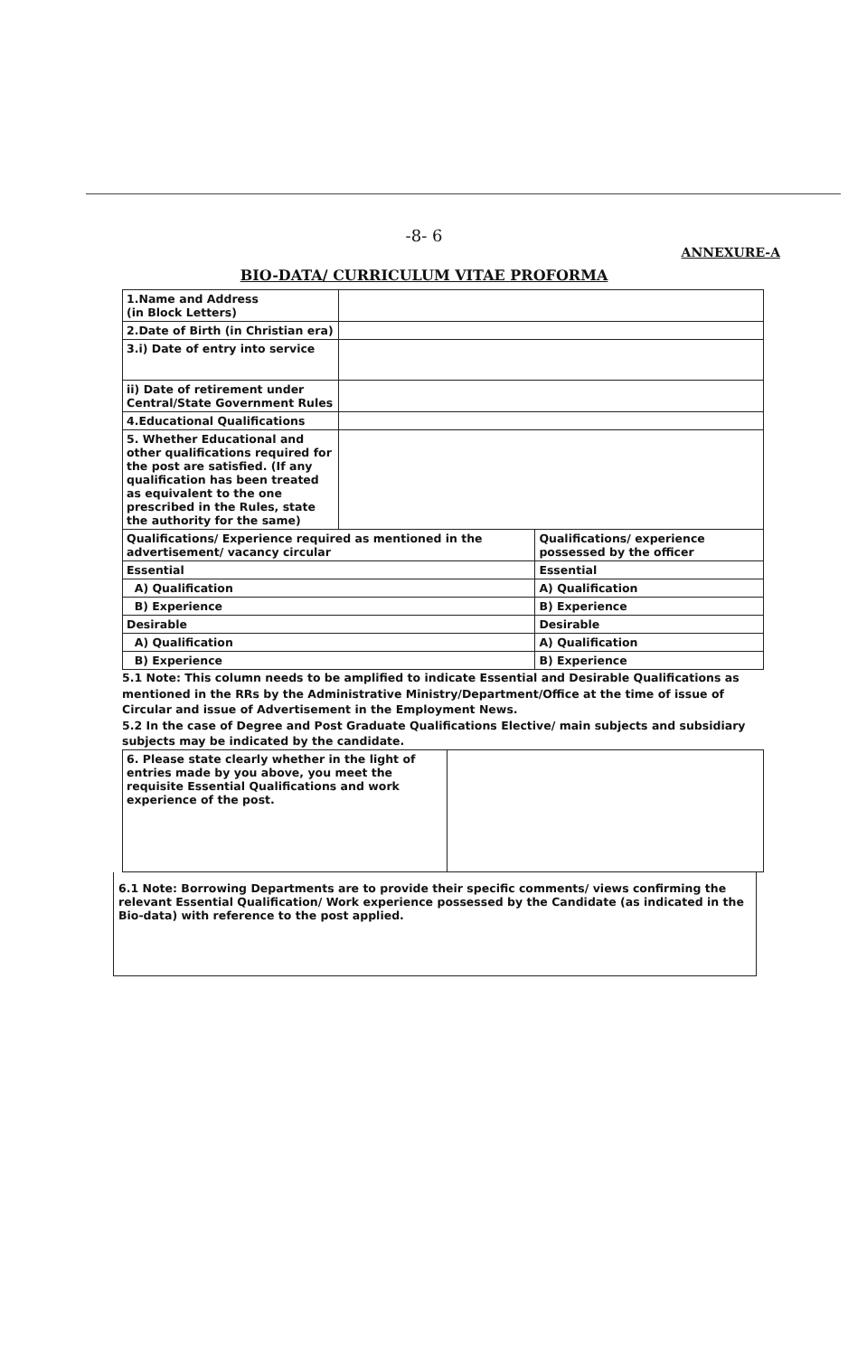-8- 6
ANNEXURE-A
BIO-DATA/ CURRICULUM VITAE PROFORMA
| 1.Name and Address (in Block Letters) | | |
| 2.Date of Birth (in Christian era) | | |
| 3.i) Date of entry into service | | |
| ii) Date of retirement under Central/State Government Rules | | |
| 4.Educational Qualifications | | |
| 5. Whether Educational and other qualifications required for the post are satisfied. (If any qualification has been treated as equivalent to the one prescribed in the Rules, state the authority for the same) | | |
| Qualifications/ Experience required as mentioned in the advertisement/ vacancy circular | | Qualifications/ experience possessed by the officer |
| Essential | | Essential |
| A) Qualification | | A) Qualification |
| B) Experience | | B) Experience |
| Desirable | | Desirable |
| A) Qualification | | A) Qualification |
| B) Experience | | B) Experience |
5.1 Note: This column needs to be amplified to indicate Essential and Desirable Qualifications as mentioned in the RRs by the Administrative Ministry/Department/Office at the time of issue of Circular and issue of Advertisement in the Employment News.
5.2 In the case of Degree and Post Graduate Qualifications Elective/ main subjects and subsidiary subjects may be indicated by the candidate.
| 6. Please state clearly whether in the light of entries made by you above, you meet the requisite Essential Qualifications and work experience of the post. | |
6.1 Note: Borrowing Departments are to provide their specific comments/ views confirming the relevant Essential Qualification/ Work experience possessed by the Candidate (as indicated in the Bio-data) with reference to the post applied.